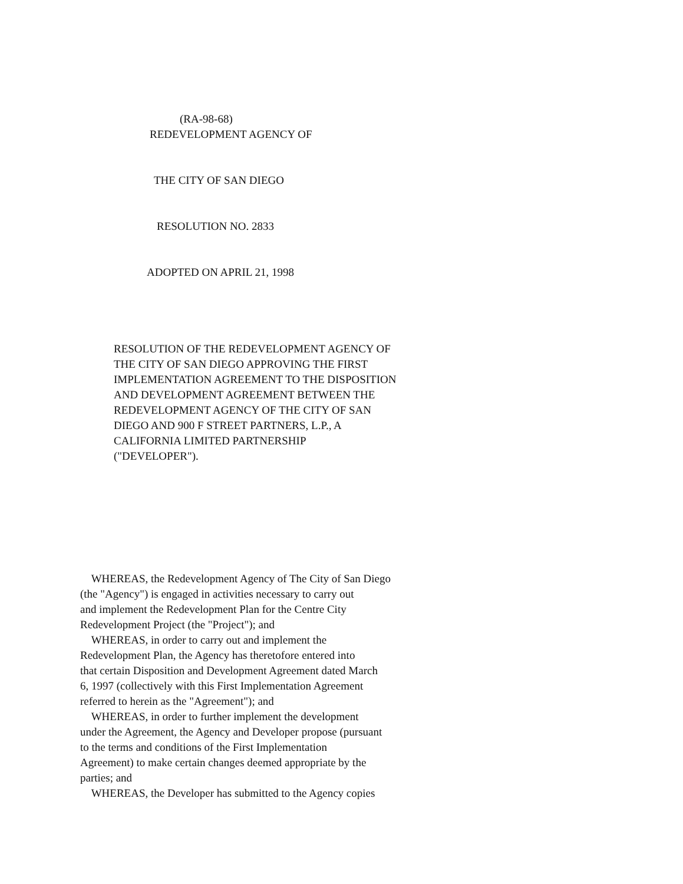(RA-98-68)
REDEVELOPMENT AGENCY OF
THE CITY OF SAN DIEGO
RESOLUTION NO. 2833
ADOPTED ON APRIL 21, 1998
RESOLUTION OF THE REDEVELOPMENT AGENCY OF
THE CITY OF SAN DIEGO APPROVING THE FIRST
IMPLEMENTATION AGREEMENT TO THE DISPOSITION
AND DEVELOPMENT AGREEMENT BETWEEN THE
REDEVELOPMENT AGENCY OF THE CITY OF SAN
DIEGO AND 900 F STREET PARTNERS, L.P., A
CALIFORNIA LIMITED PARTNERSHIP
("DEVELOPER").
WHEREAS, the Redevelopment Agency of The City of San Diego
(the "Agency") is engaged in activities necessary to carry out
and implement the Redevelopment Plan for the Centre City
Redevelopment Project (the "Project"); and
WHEREAS, in order to carry out and implement the
Redevelopment Plan, the Agency has theretofore entered into
that certain Disposition and Development Agreement dated March
6, 1997 (collectively with this First Implementation Agreement
referred to herein as the "Agreement"); and
WHEREAS, in order to further implement the development
under the Agreement, the Agency and Developer propose (pursuant
to the terms and conditions of the First Implementation
Agreement) to make certain changes deemed appropriate by the
parties; and
WHEREAS, the Developer has submitted to the Agency copies